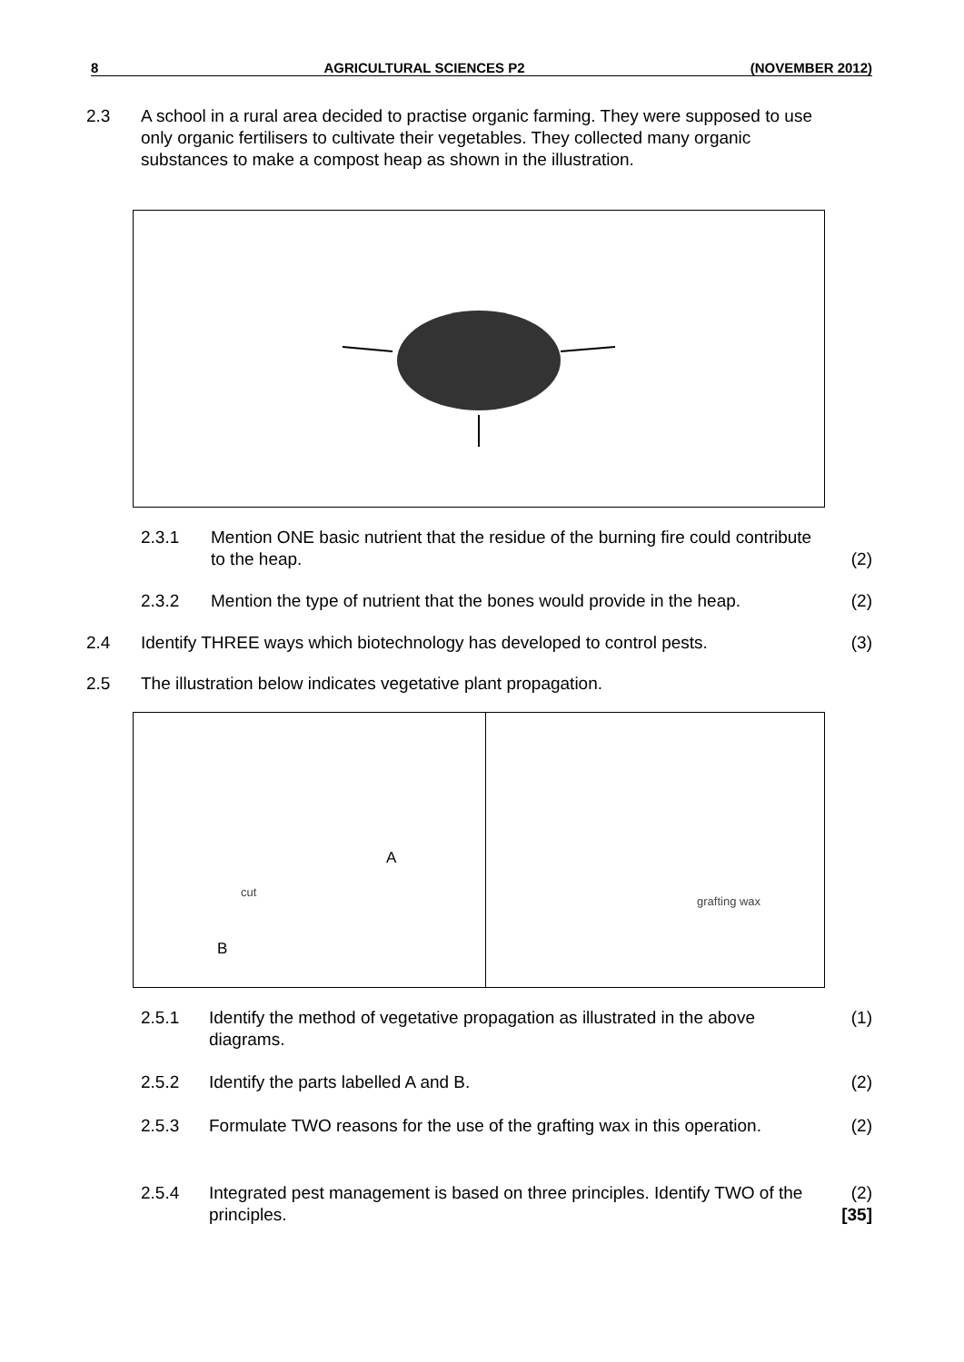8 AGRICULTURAL SCIENCES P2 (NOVEMBER 2012)
2.3 A school in a rural area decided to practise organic farming. They were supposed to use only organic fertilisers to cultivate their vegetables. They collected many organic substances to make a compost heap as shown in the illustration.
2.3.1 Mention ONE basic nutrient that the residue of the burning fire could contribute to the heap.
(2)
2.3.2 Mention the type of nutrient that the bones would provide in the heap.
(2)
2.4 Identify THREE ways which biotechnology has developed to control pests.
(3)
2.5 The illustration below indicates vegetative plant propagation.
cut
A
B
grafting wax
2.5.1 Identify the method of vegetative propagation as illustrated in the above diagrams.
(1)
2.5.2 Identify the parts labelled A and B.
(2)
2.5.3 Formulate TWO reasons for the use of the grafting wax in this operation.
(2)
2.5.4 Integrated pest management is based on three principles. Identify TWO of the principles.
(2)
[35]